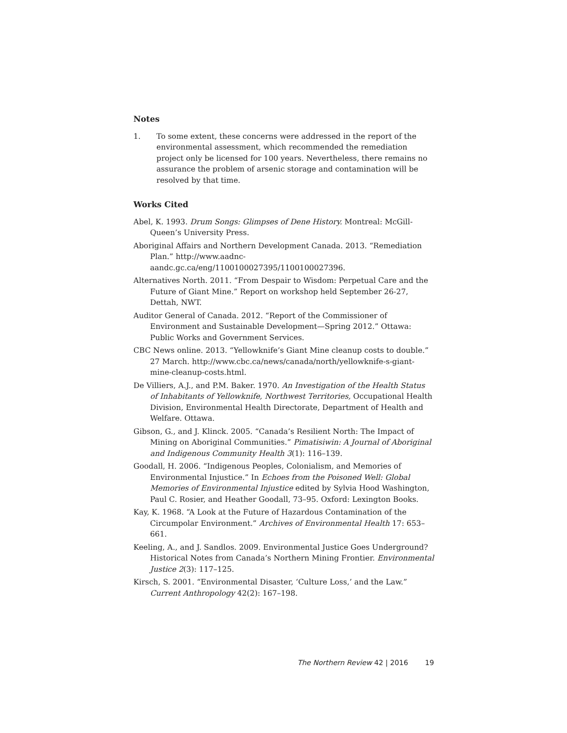Notes
1. To some extent, these concerns were addressed in the report of the environmental assessment, which recommended the remediation project only be licensed for 100 years. Nevertheless, there remains no assurance the problem of arsenic storage and contamination will be resolved by that time.
Works Cited
Abel, K. 1993. Drum Songs: Glimpses of Dene History. Montreal: McGill-Queen’s University Press.
Aboriginal Affairs and Northern Development Canada. 2013. “Remediation Plan.” http://www.aadnc-aandc.gc.ca/eng/1100100027395/1100100027396.
Alternatives North. 2011. “From Despair to Wisdom: Perpetual Care and the Future of Giant Mine.” Report on workshop held September 26-27, Dettah, NWT.
Auditor General of Canada. 2012. “Report of the Commissioner of Environment and Sustainable Development—Spring 2012.” Ottawa: Public Works and Government Services.
CBC News online. 2013. “Yellowknife’s Giant Mine cleanup costs to double.” 27 March. http://www.cbc.ca/news/canada/north/yellowknife-s-giant-mine-cleanup-costs.html.
De Villiers, A.J., and P.M. Baker. 1970. An Investigation of the Health Status of Inhabitants of Yellowknife, Northwest Territories, Occupational Health Division, Environmental Health Directorate, Department of Health and Welfare. Ottawa.
Gibson, G., and J. Klinck. 2005. “Canada’s Resilient North: The Impact of Mining on Aboriginal Communities.” Pimatisiwin: A Journal of Aboriginal and Indigenous Community Health 3(1): 116–139.
Goodall, H. 2006. “Indigenous Peoples, Colonialism, and Memories of Environmental Injustice.” In Echoes from the Poisoned Well: Global Memories of Environmental Injustice edited by Sylvia Hood Washington, Paul C. Rosier, and Heather Goodall, 73–95. Oxford: Lexington Books.
Kay, K. 1968. “A Look at the Future of Hazardous Contamination of the Circumpolar Environment.” Archives of Environmental Health 17: 653–661.
Keeling, A., and J. Sandlos. 2009. Environmental Justice Goes Underground? Historical Notes from Canada’s Northern Mining Frontier. Environmental Justice 2(3): 117–125.
Kirsch, S. 2001. “Environmental Disaster, ‘Culture Loss,’ and the Law.” Current Anthropology 42(2): 167–198.
The Northern Review 42 | 2016 19